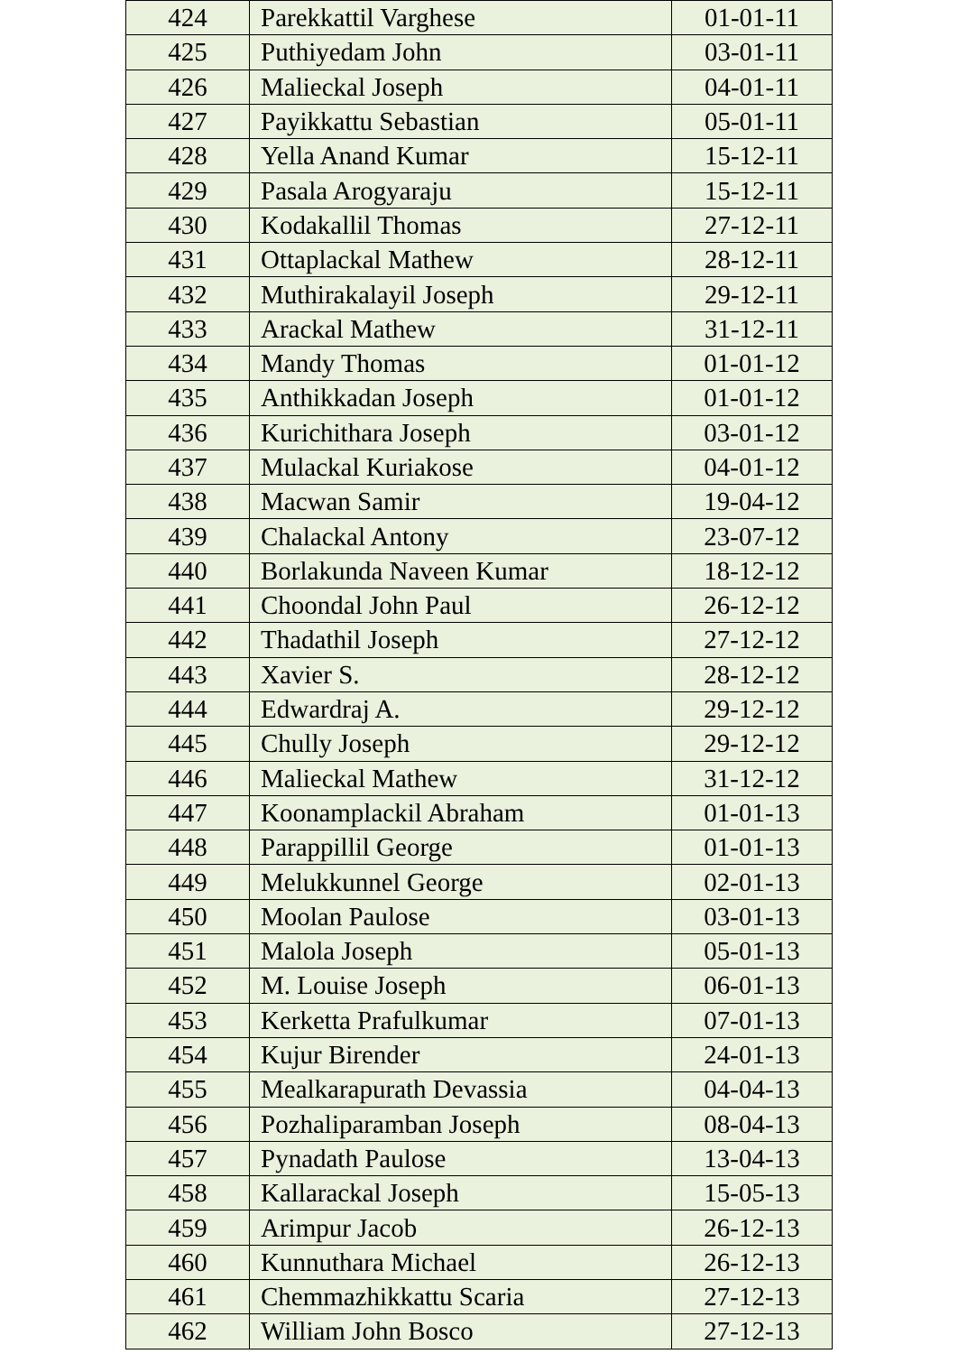| 424 | Parekkattil Varghese | 01-01-11 |
| 425 | Puthiyedam John | 03-01-11 |
| 426 | Malieckal Joseph | 04-01-11 |
| 427 | Payikkattu Sebastian | 05-01-11 |
| 428 | Yella Anand Kumar | 15-12-11 |
| 429 | Pasala Arogyaraju | 15-12-11 |
| 430 | Kodakallil Thomas | 27-12-11 |
| 431 | Ottaplackal Mathew | 28-12-11 |
| 432 | Muthirakalayil Joseph | 29-12-11 |
| 433 | Arackal Mathew | 31-12-11 |
| 434 | Mandy Thomas | 01-01-12 |
| 435 | Anthikkadan Joseph | 01-01-12 |
| 436 | Kurichithara Joseph | 03-01-12 |
| 437 | Mulackal Kuriakose | 04-01-12 |
| 438 | Macwan Samir | 19-04-12 |
| 439 | Chalackal Antony | 23-07-12 |
| 440 | Borlakunda Naveen Kumar | 18-12-12 |
| 441 | Choondal John Paul | 26-12-12 |
| 442 | Thadathil Joseph | 27-12-12 |
| 443 | Xavier S. | 28-12-12 |
| 444 | Edwardraj A. | 29-12-12 |
| 445 | Chully Joseph | 29-12-12 |
| 446 | Malieckal Mathew | 31-12-12 |
| 447 | Koonamplackil Abraham | 01-01-13 |
| 448 | Parappillil George | 01-01-13 |
| 449 | Melukkunnel George | 02-01-13 |
| 450 | Moolan Paulose | 03-01-13 |
| 451 | Malola Joseph | 05-01-13 |
| 452 | M. Louise Joseph | 06-01-13 |
| 453 | Kerketta Prafulkumar | 07-01-13 |
| 454 | Kujur Birender | 24-01-13 |
| 455 | Mealkarapurath Devassia | 04-04-13 |
| 456 | Pozhaliparamban Joseph | 08-04-13 |
| 457 | Pynadath Paulose | 13-04-13 |
| 458 | Kallarackal Joseph | 15-05-13 |
| 459 | Arimpur Jacob | 26-12-13 |
| 460 | Kunnuthara Michael | 26-12-13 |
| 461 | Chemmazhikkattu Scaria | 27-12-13 |
| 462 | William John Bosco | 27-12-13 |